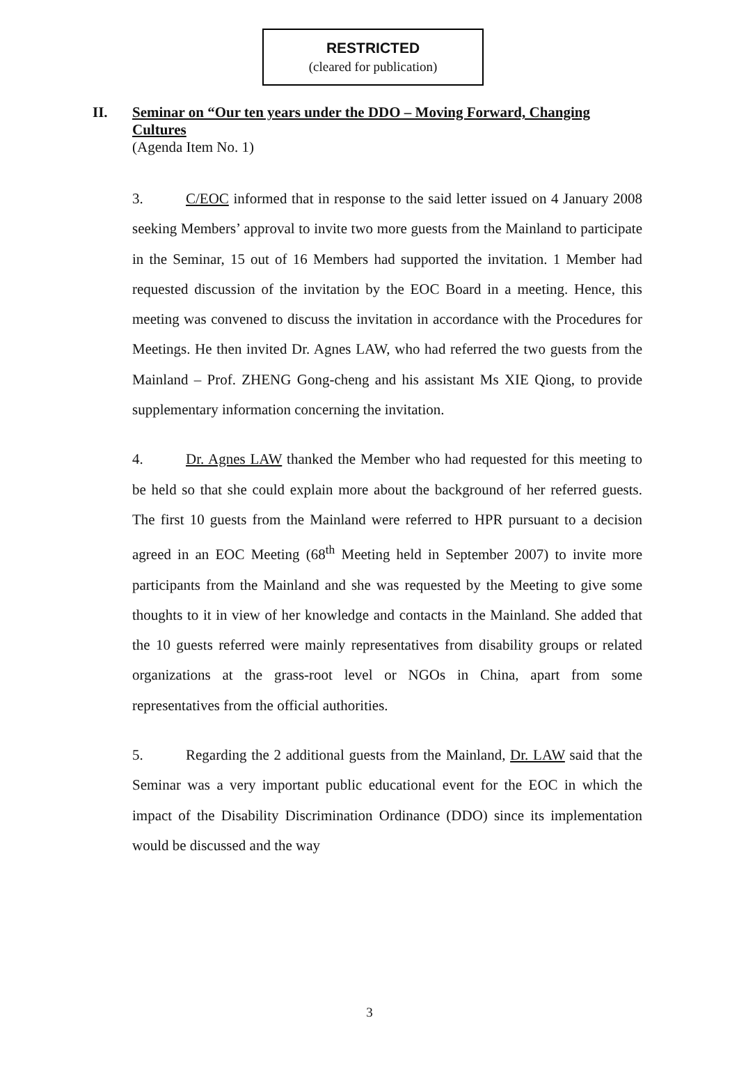RESTRICTED
(cleared for publication)
II. Seminar on “Our ten years under the DDO – Moving Forward, Changing Cultures
(Agenda Item No. 1)
3. C/EOC informed that in response to the said letter issued on 4 January 2008 seeking Members’ approval to invite two more guests from the Mainland to participate in the Seminar, 15 out of 16 Members had supported the invitation. 1 Member had requested discussion of the invitation by the EOC Board in a meeting. Hence, this meeting was convened to discuss the invitation in accordance with the Procedures for Meetings. He then invited Dr. Agnes LAW, who had referred the two guests from the Mainland – Prof. ZHENG Gong-cheng and his assistant Ms XIE Qiong, to provide supplementary information concerning the invitation.
4. Dr. Agnes LAW thanked the Member who had requested for this meeting to be held so that she could explain more about the background of her referred guests. The first 10 guests from the Mainland were referred to HPR pursuant to a decision agreed in an EOC Meeting (68<sup>th</sup> Meeting held in September 2007) to invite more participants from the Mainland and she was requested by the Meeting to give some thoughts to it in view of her knowledge and contacts in the Mainland. She added that the 10 guests referred were mainly representatives from disability groups or related organizations at the grass-root level or NGOs in China, apart from some representatives from the official authorities.
5. Regarding the 2 additional guests from the Mainland, Dr. LAW said that the Seminar was a very important public educational event for the EOC in which the impact of the Disability Discrimination Ordinance (DDO) since its implementation would be discussed and the way
3